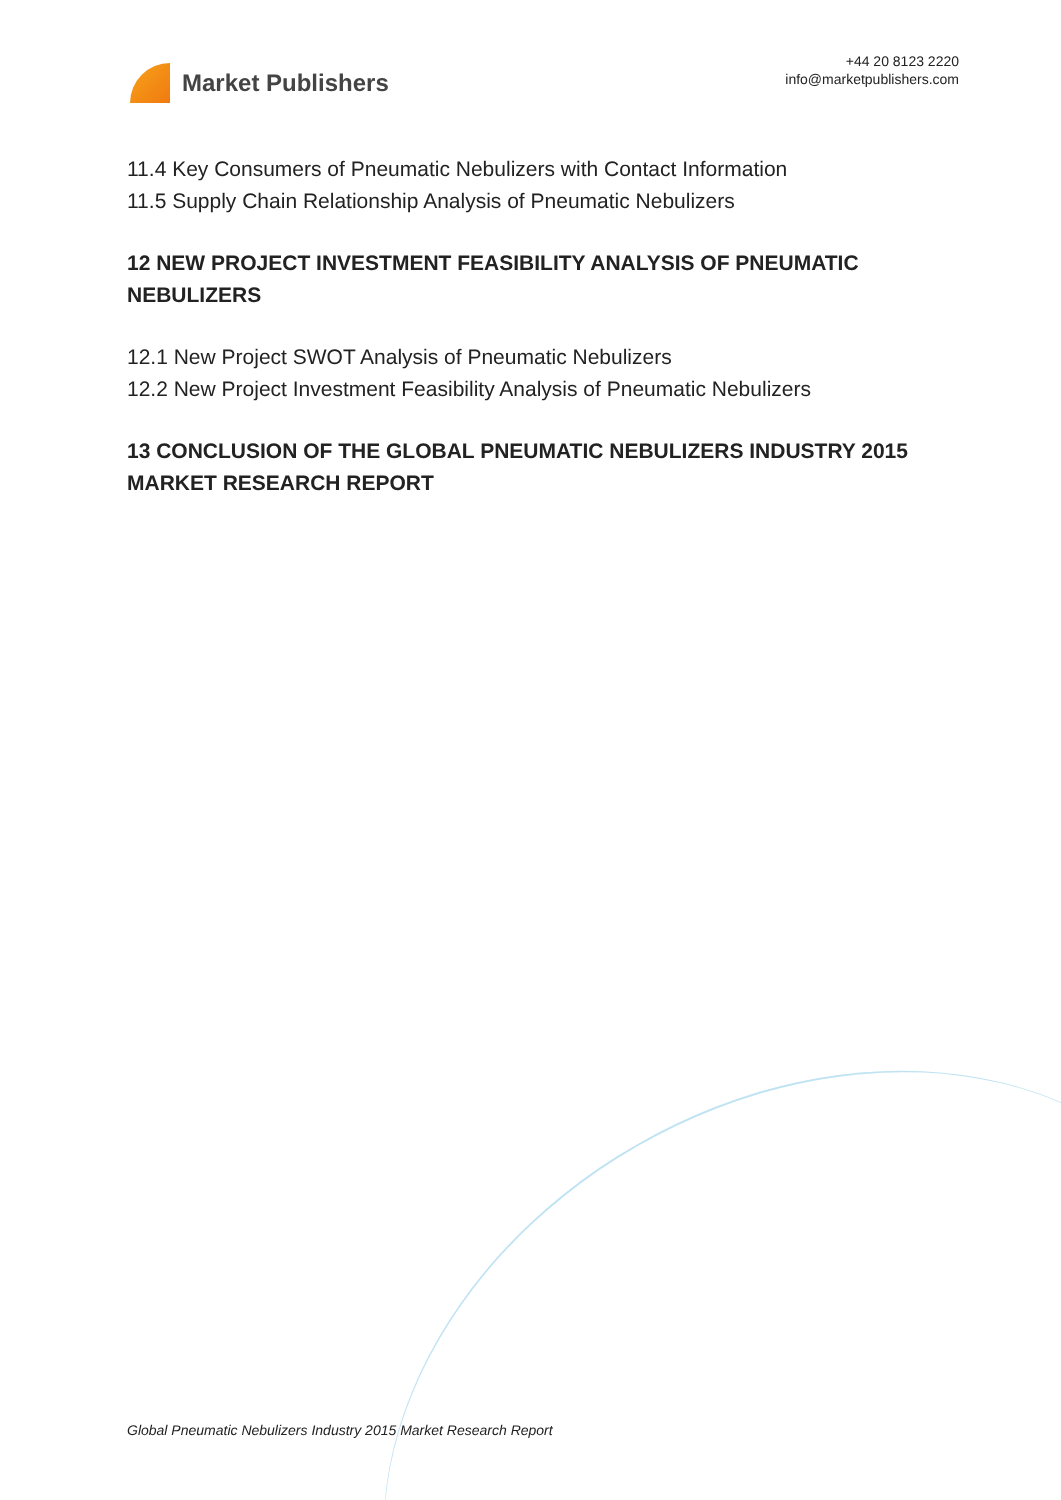Market Publishers
+44 20 8123 2220
info@marketpublishers.com
11.4 Key Consumers of Pneumatic Nebulizers with Contact Information
11.5 Supply Chain Relationship Analysis of Pneumatic Nebulizers
12 NEW PROJECT INVESTMENT FEASIBILITY ANALYSIS OF PNEUMATIC NEBULIZERS
12.1 New Project SWOT Analysis of Pneumatic Nebulizers
12.2 New Project Investment Feasibility Analysis of Pneumatic Nebulizers
13 CONCLUSION OF THE GLOBAL PNEUMATIC NEBULIZERS INDUSTRY 2015 MARKET RESEARCH REPORT
Global Pneumatic Nebulizers Industry 2015 Market Research Report